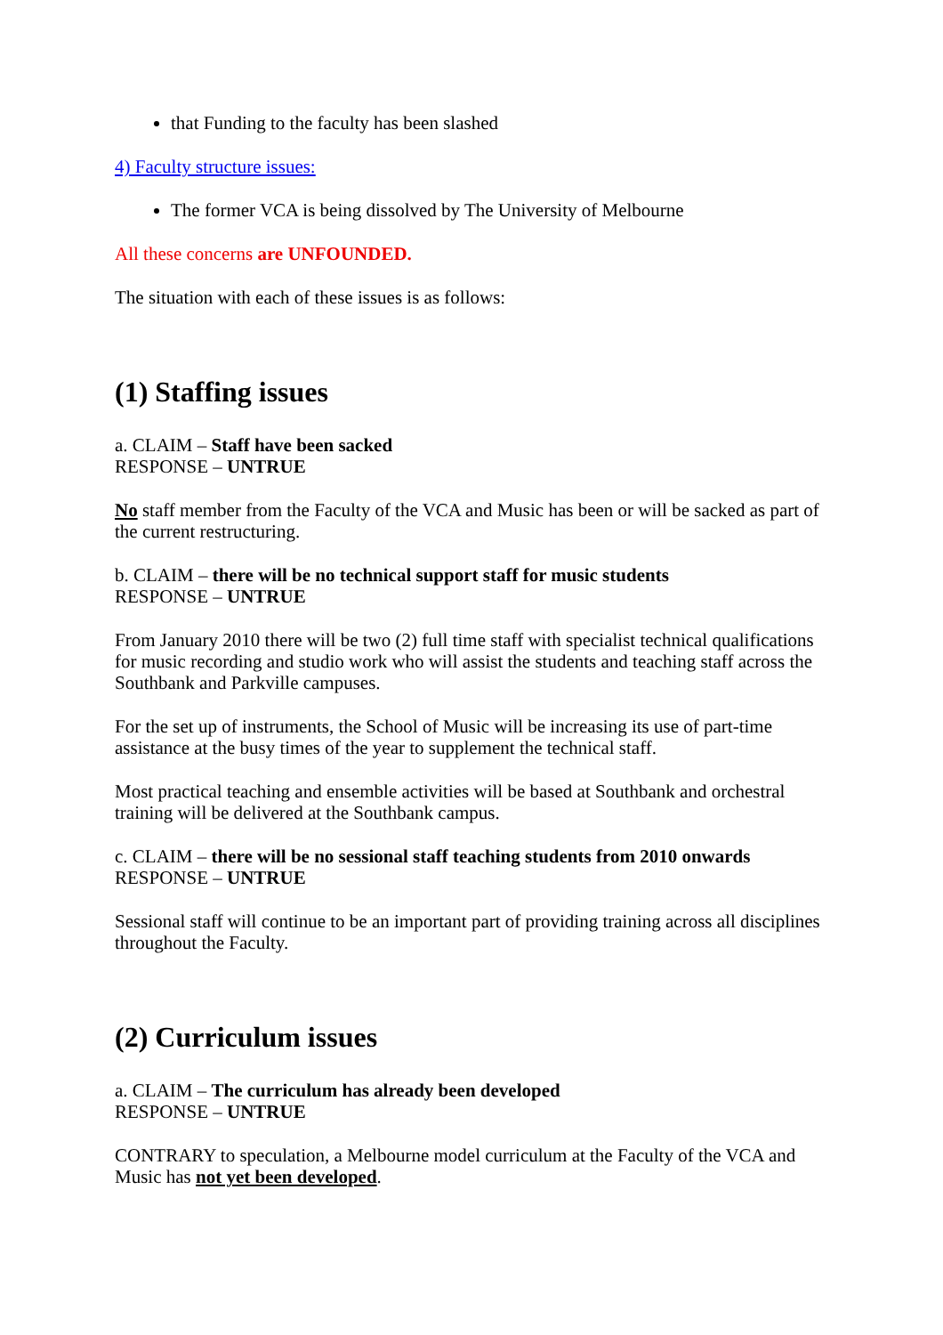that Funding to the faculty has been slashed
4) Faculty structure issues:
The former VCA is being dissolved by The University of Melbourne
All these concerns are UNFOUNDED.
The situation with each of these issues is as follows:
(1) Staffing issues
a. CLAIM – Staff have been sacked
RESPONSE – UNTRUE
No staff member from the Faculty of the VCA and Music has been or will be sacked as part of the current restructuring.
b. CLAIM – there will be no technical support staff for music students
RESPONSE – UNTRUE
From January 2010 there will be two (2) full time staff with specialist technical qualifications for music recording and studio work who will assist the students and teaching staff across the Southbank and Parkville campuses.
For the set up of instruments, the School of Music will be increasing its use of part-time assistance at the busy times of the year to supplement the technical staff.
Most practical teaching and ensemble activities will be based at Southbank and orchestral training will be delivered at the Southbank campus.
c. CLAIM – there will be no sessional staff teaching students from 2010 onwards
RESPONSE – UNTRUE
Sessional staff will continue to be an important part of providing training across all disciplines throughout the Faculty.
(2) Curriculum issues
a. CLAIM – The curriculum has already been developed
RESPONSE – UNTRUE
CONTRARY to speculation, a Melbourne model curriculum at the Faculty of the VCA and Music has not yet been developed.